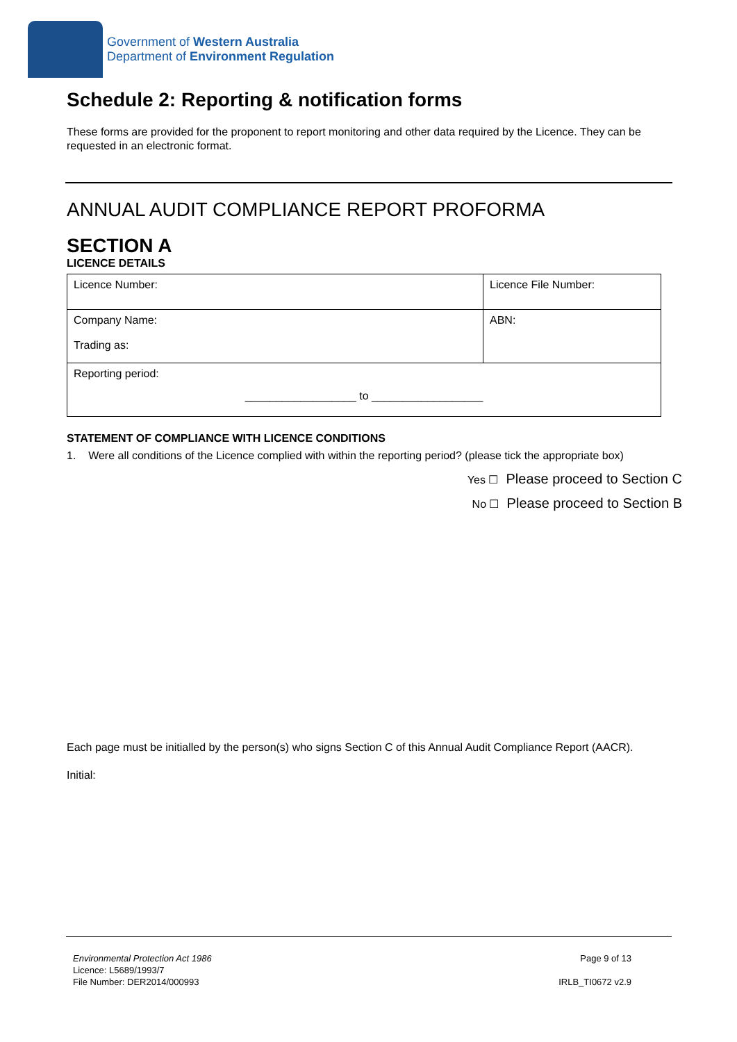Government of Western Australia
Department of Environment Regulation
Schedule 2: Reporting & notification forms
These forms are provided for the proponent to report monitoring and other data required by the Licence. They can be requested in an electronic format.
ANNUAL AUDIT COMPLIANCE REPORT PROFORMA
SECTION A
LICENCE DETAILS
| Licence Number: | Licence File Number: |
| Company Name: Trading as: | ABN: |
| Reporting period: __________________ to __________________ | |
STATEMENT OF COMPLIANCE WITH LICENCE CONDITIONS
1. Were all conditions of the Licence complied with within the reporting period? (please tick the appropriate box)
Yes ☐ Please proceed to Section C
No ☐ Please proceed to Section B
Each page must be initialled by the person(s) who signs Section C of this Annual Audit Compliance Report (AACR).
Initial:
Environmental Protection Act 1986
Licence: L5689/1993/7
File Number: DER2014/000993
Page 9 of 13
IRLB_TI0672 v2.9